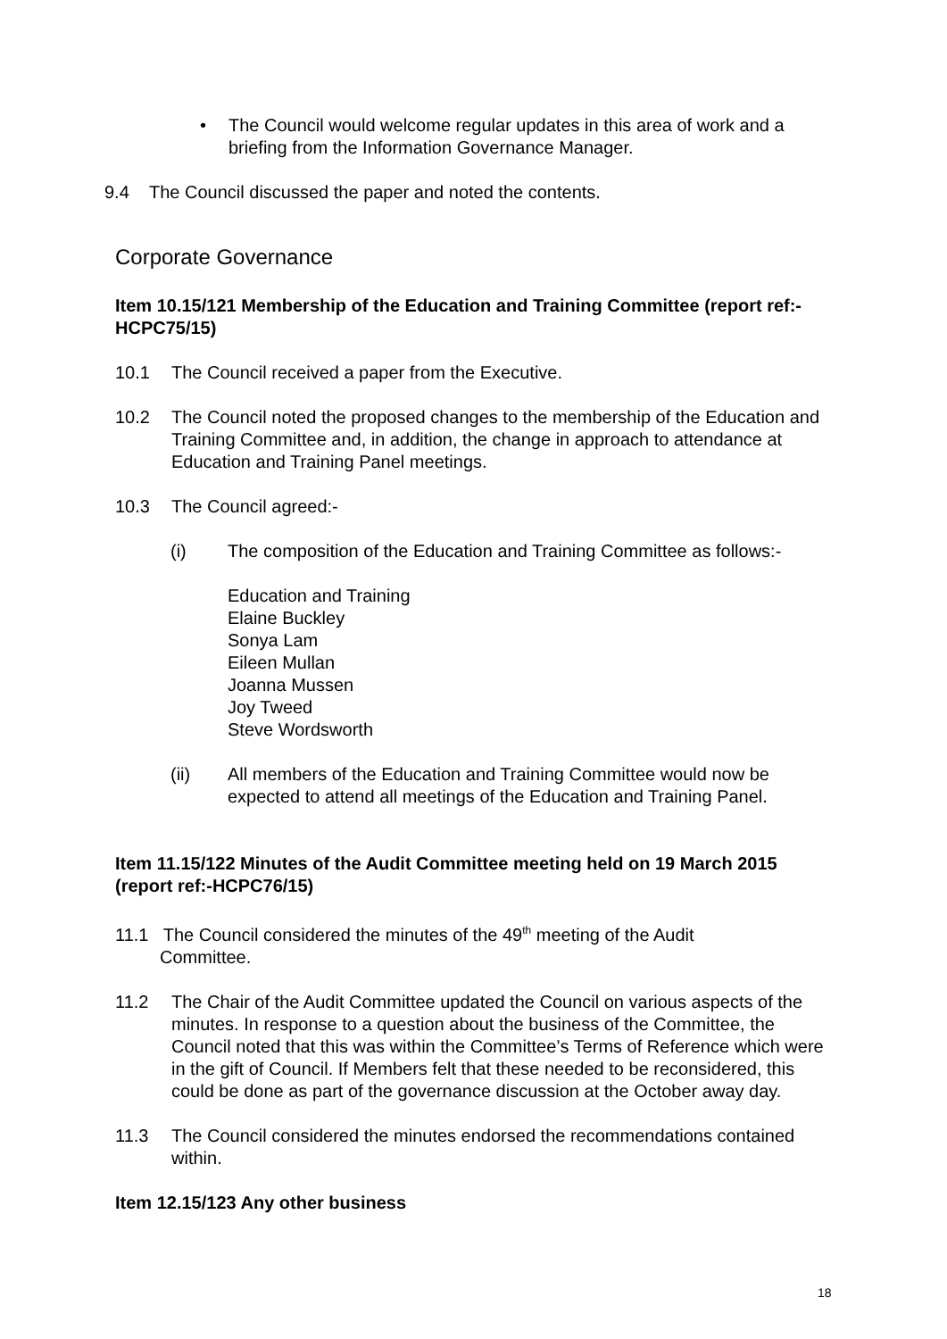• The Council would welcome regular updates in this area of work and a briefing from the Information Governance Manager.
9.4 The Council discussed the paper and noted the contents.
Corporate Governance
Item 10.15/121 Membership of the Education and Training Committee (report ref:-HCPC75/15)
10.1 The Council received a paper from the Executive.
10.2 The Council noted the proposed changes to the membership of the Education and Training Committee and, in addition, the change in approach to attendance at Education and Training Panel meetings.
10.3 The Council agreed:-
(i) The composition of the Education and Training Committee as follows:-
Education and Training
Elaine Buckley
Sonya Lam
Eileen Mullan
Joanna Mussen
Joy Tweed
Steve Wordsworth
(ii) All members of the Education and Training Committee would now be expected to attend all meetings of the Education and Training Panel.
Item 11.15/122 Minutes of the Audit Committee meeting held on 19 March 2015 (report ref:-HCPC76/15)
11.1 The Council considered the minutes of the 49<sup>th</sup> meeting of the Audit
Committee.
11.2 The Chair of the Audit Committee updated the Council on various aspects of the minutes. In response to a question about the business of the Committee, the Council noted that this was within the Committee’s Terms of Reference which were in the gift of Council. If Members felt that these needed to be reconsidered, this could be done as part of the governance discussion at the October away day.
11.3 The Council considered the minutes endorsed the recommendations contained within.
Item 12.15/123 Any other business
18